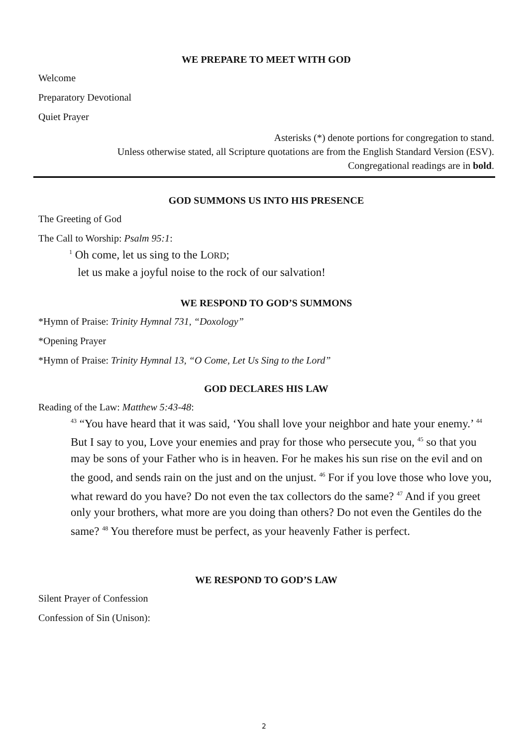WE PREPARE TO MEET WITH GOD
Welcome
Preparatory Devotional
Quiet Prayer
Asterisks (*) denote portions for congregation to stand.
Unless otherwise stated, all Scripture quotations are from the English Standard Version (ESV).
Congregational readings are in bold.
GOD SUMMONS US INTO HIS PRESENCE
The Greeting of God
The Call to Worship: Psalm 95:1:
<sup>1</sup> Oh come, let us sing to the LORD;
let us make a joyful noise to the rock of our salvation!
WE RESPOND TO GOD’S SUMMONS
*Hymn of Praise: Trinity Hymnal 731, “Doxology”
*Opening Prayer
*Hymn of Praise: Trinity Hymnal 13, “O Come, Let Us Sing to the Lord”
GOD DECLARES HIS LAW
Reading of the Law: Matthew 5:43-48:
<sup>43</sup> “You have heard that it was said, ‘You shall love your neighbor and hate your enemy.’ <sup>44</sup> But I say to you, Love your enemies and pray for those who persecute you, <sup>45</sup> so that you may be sons of your Father who is in heaven. For he makes his sun rise on the evil and on the good, and sends rain on the just and on the unjust. <sup>46</sup> For if you love those who love you, what reward do you have? Do not even the tax collectors do the same? <sup>47</sup> And if you greet only your brothers, what more are you doing than others? Do not even the Gentiles do the same? <sup>48</sup> You therefore must be perfect, as your heavenly Father is perfect.
WE RESPOND TO GOD’S LAW
Silent Prayer of Confession
Confession of Sin (Unison):
2